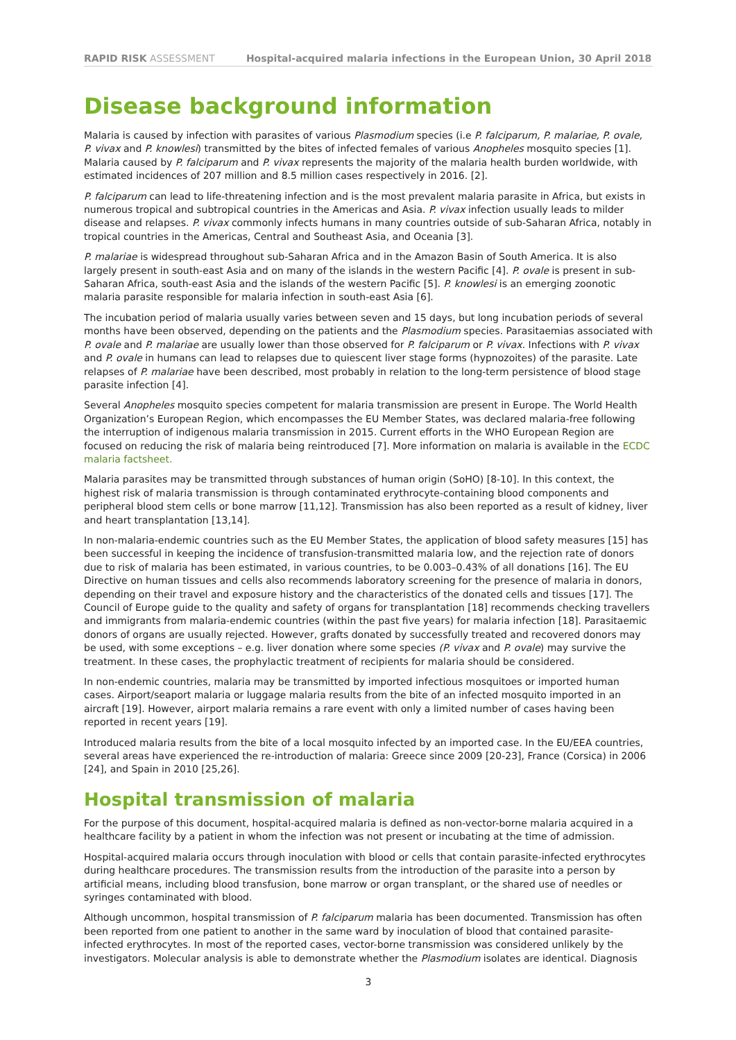RAPID RISK ASSESSMENT Hospital-acquired malaria infections in the European Union, 30 April 2018
Disease background information
Malaria is caused by infection with parasites of various Plasmodium species (i.e P. falciparum, P. malariae, P. ovale, P. vivax and P. knowlesi) transmitted by the bites of infected females of various Anopheles mosquito species [1]. Malaria caused by P. falciparum and P. vivax represents the majority of the malaria health burden worldwide, with estimated incidences of 207 million and 8.5 million cases respectively in 2016. [2].
P. falciparum can lead to life-threatening infection and is the most prevalent malaria parasite in Africa, but exists in numerous tropical and subtropical countries in the Americas and Asia. P. vivax infection usually leads to milder disease and relapses. P. vivax commonly infects humans in many countries outside of sub-Saharan Africa, notably in tropical countries in the Americas, Central and Southeast Asia, and Oceania [3].
P. malariae is widespread throughout sub-Saharan Africa and in the Amazon Basin of South America. It is also largely present in south-east Asia and on many of the islands in the western Pacific [4]. P. ovale is present in sub-Saharan Africa, south-east Asia and the islands of the western Pacific [5]. P. knowlesi is an emerging zoonotic malaria parasite responsible for malaria infection in south-east Asia [6].
The incubation period of malaria usually varies between seven and 15 days, but long incubation periods of several months have been observed, depending on the patients and the Plasmodium species. Parasitaemias associated with P. ovale and P. malariae are usually lower than those observed for P. falciparum or P. vivax. Infections with P. vivax and P. ovale in humans can lead to relapses due to quiescent liver stage forms (hypnozoites) of the parasite. Late relapses of P. malariae have been described, most probably in relation to the long-term persistence of blood stage parasite infection [4].
Several Anopheles mosquito species competent for malaria transmission are present in Europe. The World Health Organization’s European Region, which encompasses the EU Member States, was declared malaria-free following the interruption of indigenous malaria transmission in 2015. Current efforts in the WHO European Region are focused on reducing the risk of malaria being reintroduced [7]. More information on malaria is available in the ECDC malaria factsheet.
Malaria parasites may be transmitted through substances of human origin (SoHO) [8-10]. In this context, the highest risk of malaria transmission is through contaminated erythrocyte-containing blood components and peripheral blood stem cells or bone marrow [11,12]. Transmission has also been reported as a result of kidney, liver and heart transplantation [13,14].
In non-malaria-endemic countries such as the EU Member States, the application of blood safety measures [15] has been successful in keeping the incidence of transfusion-transmitted malaria low, and the rejection rate of donors due to risk of malaria has been estimated, in various countries, to be 0.003–0.43% of all donations [16]. The EU Directive on human tissues and cells also recommends laboratory screening for the presence of malaria in donors, depending on their travel and exposure history and the characteristics of the donated cells and tissues [17]. The Council of Europe guide to the quality and safety of organs for transplantation [18] recommends checking travellers and immigrants from malaria-endemic countries (within the past five years) for malaria infection [18]. Parasitaemic donors of organs are usually rejected. However, grafts donated by successfully treated and recovered donors may be used, with some exceptions – e.g. liver donation where some species (P. vivax and P. ovale) may survive the treatment. In these cases, the prophylactic treatment of recipients for malaria should be considered.
In non-endemic countries, malaria may be transmitted by imported infectious mosquitoes or imported human cases. Airport/seaport malaria or luggage malaria results from the bite of an infected mosquito imported in an aircraft [19]. However, airport malaria remains a rare event with only a limited number of cases having been reported in recent years [19].
Introduced malaria results from the bite of a local mosquito infected by an imported case. In the EU/EEA countries, several areas have experienced the re-introduction of malaria: Greece since 2009 [20-23], France (Corsica) in 2006 [24], and Spain in 2010 [25,26].
Hospital transmission of malaria
For the purpose of this document, hospital-acquired malaria is defined as non-vector-borne malaria acquired in a healthcare facility by a patient in whom the infection was not present or incubating at the time of admission.
Hospital-acquired malaria occurs through inoculation with blood or cells that contain parasite-infected erythrocytes during healthcare procedures. The transmission results from the introduction of the parasite into a person by artificial means, including blood transfusion, bone marrow or organ transplant, or the shared use of needles or syringes contaminated with blood.
Although uncommon, hospital transmission of P. falciparum malaria has been documented. Transmission has often been reported from one patient to another in the same ward by inoculation of blood that contained parasite-infected erythrocytes. In most of the reported cases, vector-borne transmission was considered unlikely by the investigators. Molecular analysis is able to demonstrate whether the Plasmodium isolates are identical. Diagnosis
3